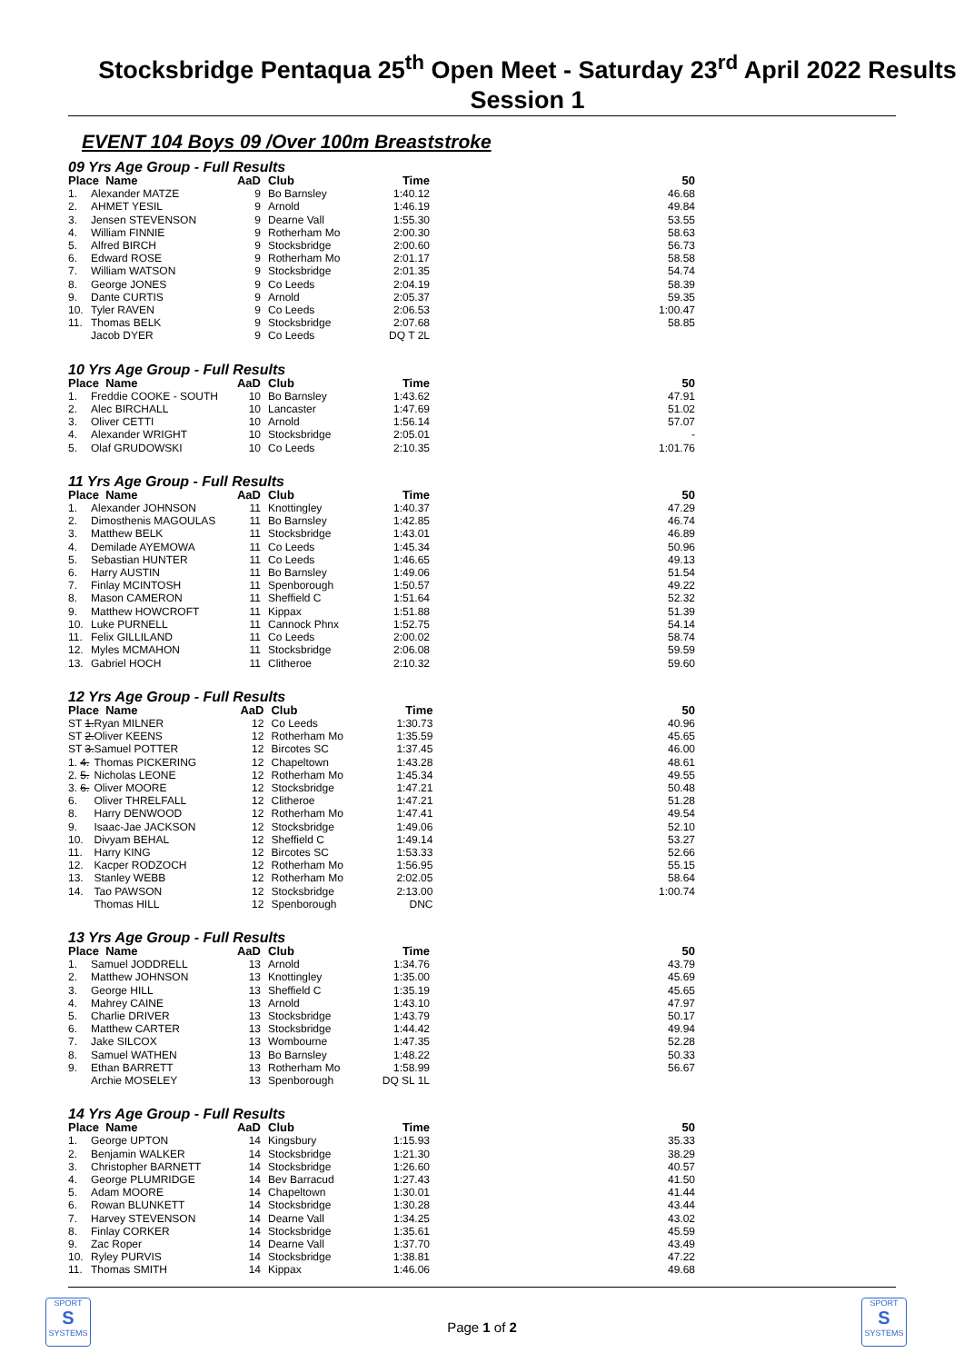Stocksbridge Pentaqua 25<sup>th</sup> Open Meet - Saturday 23<sup>rd</sup> April 2022 Results Session 1
EVENT 104 Boys 09 /Over 100m Breaststroke
09 Yrs Age Group - Full Results
| Place Name | | AaD | Club | Time | 50 |
| --- | --- | --- | --- | --- | --- |
| 1. | Alexander MATZE | 9 | Bo Barnsley | 1:40.12 | 46.68 |
| 2. | AHMET YESIL | 9 | Arnold | 1:46.19 | 49.84 |
| 3. | Jensen STEVENSON | 9 | Dearne Vall | 1:55.30 | 53.55 |
| 4. | William FINNIE | 9 | Rotherham Mo | 2:00.30 | 58.63 |
| 5. | Alfred BIRCH | 9 | Stocksbridge | 2:00.60 | 56.73 |
| 6. | Edward ROSE | 9 | Rotherham Mo | 2:01.17 | 58.58 |
| 7. | William WATSON | 9 | Stocksbridge | 2:01.35 | 54.74 |
| 8. | George JONES | 9 | Co Leeds | 2:04.19 | 58.39 |
| 9. | Dante CURTIS | 9 | Arnold | 2:05.37 | 59.35 |
| 10. | Tyler RAVEN | 9 | Co Leeds | 2:06.53 | 1:00.47 |
| 11. | Thomas BELK | 9 | Stocksbridge | 2:07.68 | 58.85 |
| | Jacob DYER | 9 | Co Leeds | DQ T 2L | |
10 Yrs Age Group - Full Results
| Place Name | | AaD | Club | Time | 50 |
| --- | --- | --- | --- | --- | --- |
| 1. | Freddie COOKE - SOUTH | 10 | Bo Barnsley | 1:43.62 | 47.91 |
| 2. | Alec BIRCHALL | 10 | Lancaster | 1:47.69 | 51.02 |
| 3. | Oliver CETTI | 10 | Arnold | 1:56.14 | 57.07 |
| 4. | Alexander WRIGHT | 10 | Stocksbridge | 2:05.01 | - |
| 5. | Olaf GRUDOWSKI | 10 | Co Leeds | 2:10.35 | 1:01.76 |
11 Yrs Age Group - Full Results
| Place Name | | AaD | Club | Time | 50 |
| --- | --- | --- | --- | --- | --- |
| 1. | Alexander JOHNSON | 11 | Knottingley | 1:40.37 | 47.29 |
| 2. | Dimosthenis MAGOULAS | 11 | Bo Barnsley | 1:42.85 | 46.74 |
| 3. | Matthew BELK | 11 | Stocksbridge | 1:43.01 | 46.89 |
| 4. | Demilade AYEMOWA | 11 | Co Leeds | 1:45.34 | 50.96 |
| 5. | Sebastian HUNTER | 11 | Co Leeds | 1:46.65 | 49.13 |
| 6. | Harry AUSTIN | 11 | Bo Barnsley | 1:49.06 | 51.54 |
| 7. | Finlay MCINTOSH | 11 | Spenborough | 1:50.57 | 49.22 |
| 8. | Mason CAMERON | 11 | Sheffield C | 1:51.64 | 52.32 |
| 9. | Matthew HOWCROFT | 11 | Kippax | 1:51.88 | 51.39 |
| 10. | Luke PURNELL | 11 | Cannock Phnx | 1:52.75 | 54.14 |
| 11. | Felix GILLILAND | 11 | Co Leeds | 2:00.02 | 58.74 |
| 12. | Myles MCMAHON | 11 | Stocksbridge | 2:06.08 | 59.59 |
| 13. | Gabriel HOCH | 11 | Clitheroe | 2:10.32 | 59.60 |
12 Yrs Age Group - Full Results
| Place Name | | AaD | Club | Time | 50 |
| --- | --- | --- | --- | --- | --- |
| ST 1. | Ryan MILNER | 12 | Co Leeds | 1:30.73 | 40.96 |
| ST 2. | Oliver KEENS | 12 | Rotherham Mo | 1:35.59 | 45.65 |
| ST 3. | Samuel POTTER | 12 | Bircotes SC | 1:37.45 | 46.00 |
| 1. 4. | Thomas PICKERING | 12 | Chapeltown | 1:43.28 | 48.61 |
| 2. 5. | Nicholas LEONE | 12 | Rotherham Mo | 1:45.34 | 49.55 |
| 3. 6. | Oliver MOORE | 12 | Stocksbridge | 1:47.21 | 50.48 |
| 6. | Oliver THRELFALL | 12 | Clitheroe | 1:47.21 | 51.28 |
| 8. | Harry DENWOOD | 12 | Rotherham Mo | 1:47.41 | 49.54 |
| 9. | Isaac-Jae JACKSON | 12 | Stocksbridge | 1:49.06 | 52.10 |
| 10. | Divyam BEHAL | 12 | Sheffield C | 1:49.14 | 53.27 |
| 11. | Harry KING | 12 | Bircotes SC | 1:53.33 | 52.66 |
| 12. | Kacper RODZOCH | 12 | Rotherham Mo | 1:56.95 | 55.15 |
| 13. | Stanley WEBB | 12 | Rotherham Mo | 2:02.05 | 58.64 |
| 14. | Tao PAWSON | 12 | Stocksbridge | 2:13.00 | 1:00.74 |
| | Thomas HILL | 12 | Spenborough | DNC | |
13 Yrs Age Group - Full Results
| Place Name | | AaD | Club | Time | 50 |
| --- | --- | --- | --- | --- | --- |
| 1. | Samuel JODDRELL | 13 | Arnold | 1:34.76 | 43.79 |
| 2. | Matthew JOHNSON | 13 | Knottingley | 1:35.00 | 45.69 |
| 3. | George HILL | 13 | Sheffield C | 1:35.19 | 45.65 |
| 4. | Mahrey CAINE | 13 | Arnold | 1:43.10 | 47.97 |
| 5. | Charlie DRIVER | 13 | Stocksbridge | 1:43.79 | 50.17 |
| 6. | Matthew CARTER | 13 | Stocksbridge | 1:44.42 | 49.94 |
| 7. | Jake SILCOX | 13 | Wombourne | 1:47.35 | 52.28 |
| 8. | Samuel WATHEN | 13 | Bo Barnsley | 1:48.22 | 50.33 |
| 9. | Ethan BARRETT | 13 | Rotherham Mo | 1:58.99 | 56.67 |
| | Archie MOSELEY | 13 | Spenborough | DQ SL 1L | |
14 Yrs Age Group - Full Results
| Place Name | | AaD | Club | Time | 50 |
| --- | --- | --- | --- | --- | --- |
| 1. | George UPTON | 14 | Kingsbury | 1:15.93 | 35.33 |
| 2. | Benjamin WALKER | 14 | Stocksbridge | 1:21.30 | 38.29 |
| 3. | Christopher BARNETT | 14 | Stocksbridge | 1:26.60 | 40.57 |
| 4. | George PLUMRIDGE | 14 | Bev Barracud | 1:27.43 | 41.50 |
| 5. | Adam MOORE | 14 | Chapeltown | 1:30.01 | 41.44 |
| 6. | Rowan BLUNKETT | 14 | Stocksbridge | 1:30.28 | 43.44 |
| 7. | Harvey STEVENSON | 14 | Dearne Vall | 1:34.25 | 43.02 |
| 8. | Finlay CORKER | 14 | Stocksbridge | 1:35.61 | 45.59 |
| 9. | Zac Roper | 14 | Dearne Vall | 1:37.70 | 43.49 |
| 10. | Ryley PURVIS | 14 | Stocksbridge | 1:38.81 | 47.22 |
| 11. | Thomas SMITH | 14 | Kippax | 1:46.06 | 49.68 |
SPORT
S
SYSTEMS
Page 1 of 2
SPORT
S
SYSTEMS